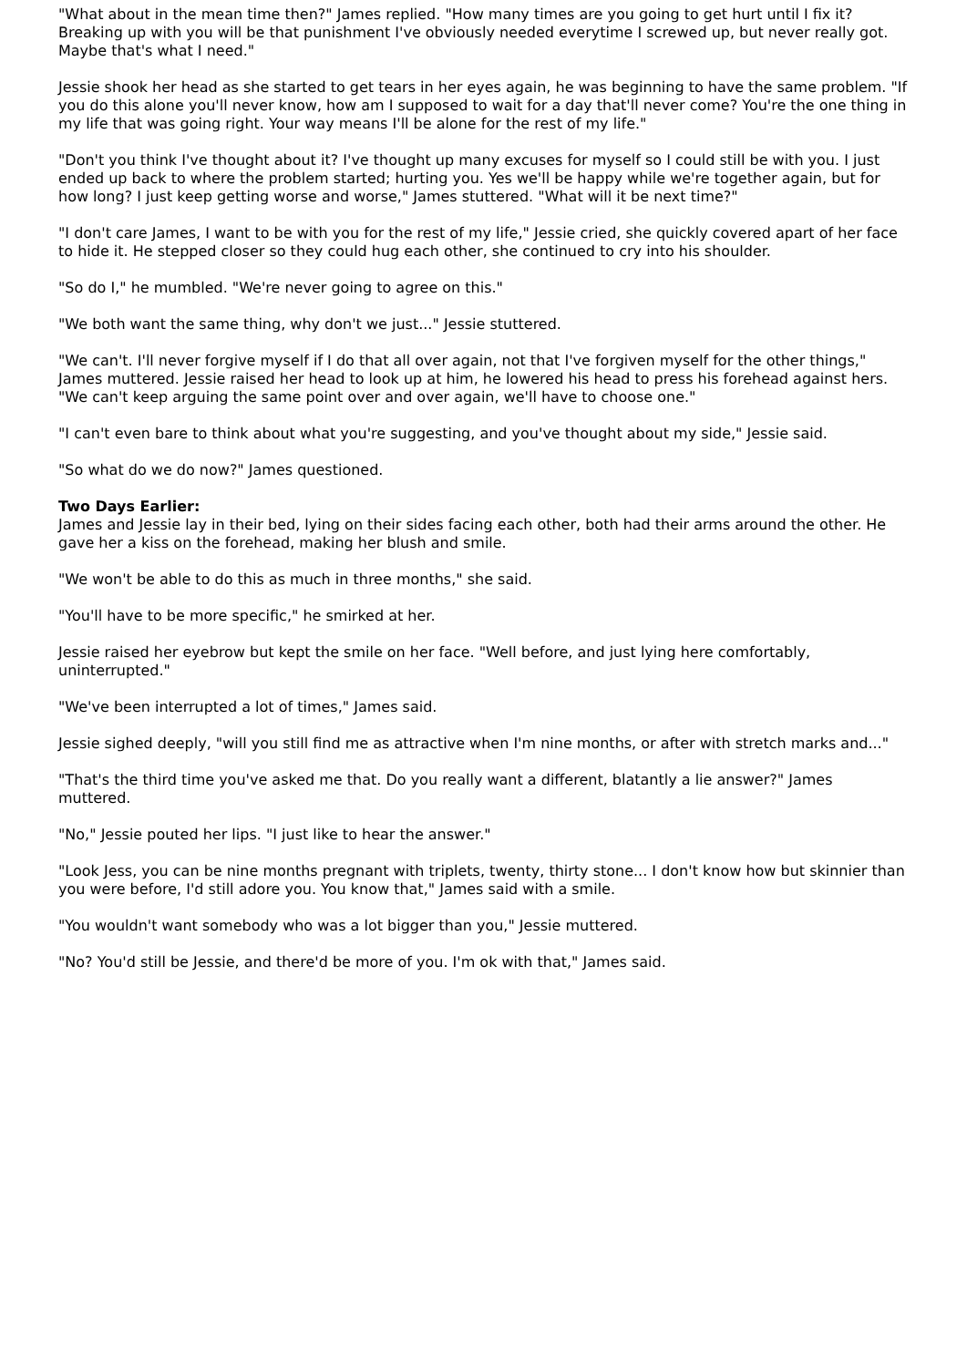"What about in the mean time then?" James replied. "How many times are you going to get hurt until I fix it? Breaking up with you will be that punishment I've obviously needed everytime I screwed up, but never really got. Maybe that's what I need."
Jessie shook her head as she started to get tears in her eyes again, he was beginning to have the same problem. "If you do this alone you'll never know, how am I supposed to wait for a day that'll never come? You're the one thing in my life that was going right. Your way means I'll be alone for the rest of my life."
"Don't you think I've thought about it? I've thought up many excuses for myself so I could still be with you. I just ended up back to where the problem started; hurting you. Yes we'll be happy while we're together again, but for how long? I just keep getting worse and worse," James stuttered. "What will it be next time?"
"I don't care James, I want to be with you for the rest of my life," Jessie cried, she quickly covered apart of her face to hide it. He stepped closer so they could hug each other, she continued to cry into his shoulder.
"So do I," he mumbled. "We're never going to agree on this."
"We both want the same thing, why don't we just..." Jessie stuttered.
"We can't. I'll never forgive myself if I do that all over again, not that I've forgiven myself for the other things," James muttered. Jessie raised her head to look up at him, he lowered his head to press his forehead against hers. "We can't keep arguing the same point over and over again, we'll have to choose one."
"I can't even bare to think about what you're suggesting, and you've thought about my side," Jessie said.
"So what do we do now?" James questioned.
Two Days Earlier:
James and Jessie lay in their bed, lying on their sides facing each other, both had their arms around the other. He gave her a kiss on the forehead, making her blush and smile.
"We won't be able to do this as much in three months," she said.
"You'll have to be more specific," he smirked at her.
Jessie raised her eyebrow but kept the smile on her face. "Well before, and just lying here comfortably, uninterrupted."
"We've been interrupted a lot of times," James said.
Jessie sighed deeply, "will you still find me as attractive when I'm nine months, or after with stretch marks and..."
"That's the third time you've asked me that. Do you really want a different, blatantly a lie answer?" James muttered.
"No," Jessie pouted her lips. "I just like to hear the answer."
"Look Jess, you can be nine months pregnant with triplets, twenty, thirty stone... I don't know how but skinnier than you were before, I'd still adore you. You know that," James said with a smile.
"You wouldn't want somebody who was a lot bigger than you," Jessie muttered.
"No? You'd still be Jessie, and there'd be more of you. I'm ok with that," James said.